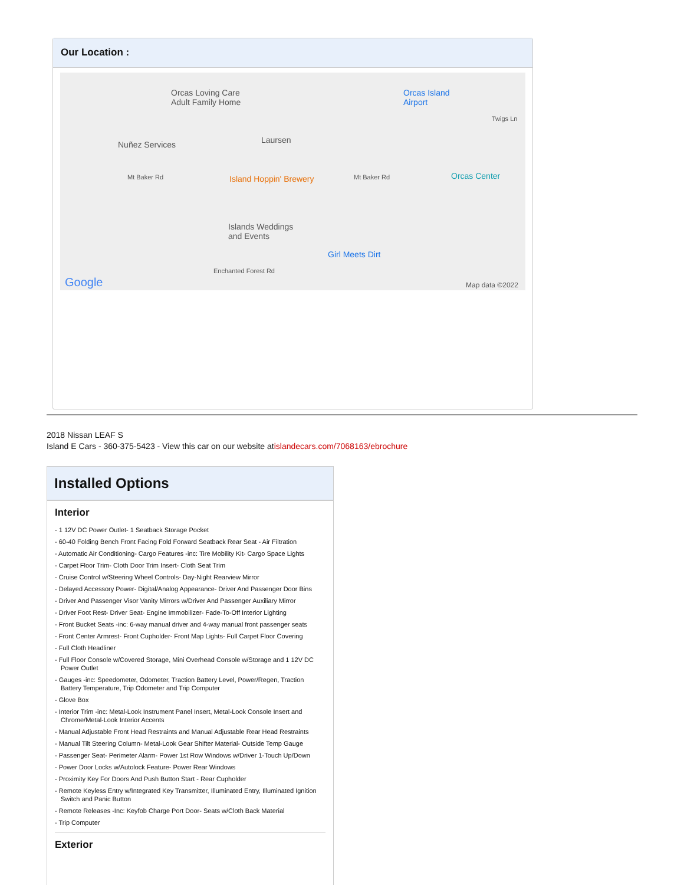Our Location :
Orcas Loving Care
Adult Family Home
Orcas Island
Airport
Twigs Ln
Nuñez Services Laursen
Mt Baker Rd Island Hoppin' Brewery Mt Baker Rd Orcas Center
Islands Weddings
and Events
Girl Meets Dirt
Enchanted Forest Rd
Google Map data ©2022
2018 Nissan LEAF S
Island E Cars - 360-375-5423 - View this car on our website atislandecars.com/7068163/ebrochure
Installed Options
Interior
- 1 12V DC Power Outlet- 1 Seatback Storage Pocket
- 60-40 Folding Bench Front Facing Fold Forward Seatback Rear Seat - Air Filtration
- Automatic Air Conditioning- Cargo Features -inc: Tire Mobility Kit- Cargo Space Lights
- Carpet Floor Trim- Cloth Door Trim Insert- Cloth Seat Trim
- Cruise Control w/Steering Wheel Controls- Day-Night Rearview Mirror
- Delayed Accessory Power- Digital/Analog Appearance- Driver And Passenger Door Bins
- Driver And Passenger Visor Vanity Mirrors w/Driver And Passenger Auxiliary Mirror
- Driver Foot Rest- Driver Seat- Engine Immobilizer- Fade-To-Off Interior Lighting
- Front Bucket Seats -inc: 6-way manual driver and 4-way manual front passenger seats
- Front Center Armrest- Front Cupholder- Front Map Lights- Full Carpet Floor Covering
- Full Cloth Headliner
- Full Floor Console w/Covered Storage, Mini Overhead Console w/Storage and 1 12V DC Power Outlet
- Gauges -inc: Speedometer, Odometer, Traction Battery Level, Power/Regen, Traction Battery Temperature, Trip Odometer and Trip Computer
- Glove Box
- Interior Trim -inc: Metal-Look Instrument Panel Insert, Metal-Look Console Insert and Chrome/Metal-Look Interior Accents
- Manual Adjustable Front Head Restraints and Manual Adjustable Rear Head Restraints
- Manual Tilt Steering Column- Metal-Look Gear Shifter Material- Outside Temp Gauge
- Passenger Seat- Perimeter Alarm- Power 1st Row Windows w/Driver 1-Touch Up/Down
- Power Door Locks w/Autolock Feature- Power Rear Windows
- Proximity Key For Doors And Push Button Start - Rear Cupholder
- Remote Keyless Entry w/Integrated Key Transmitter, Illuminated Entry, Illuminated Ignition Switch and Panic Button
- Remote Releases -Inc: Keyfob Charge Port Door- Seats w/Cloth Back Material
- Trip Computer
Exterior